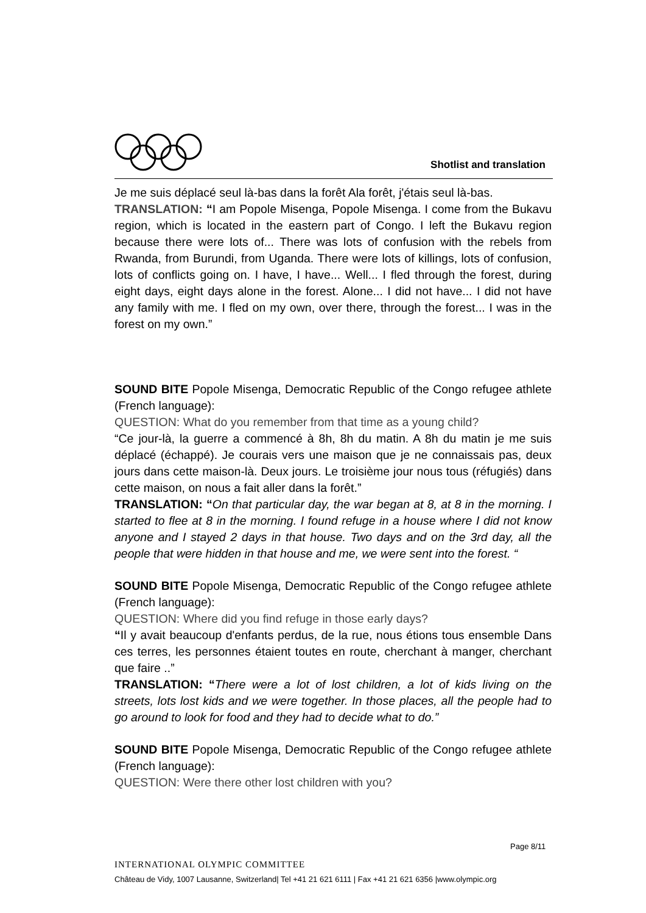Shotlist and translation
Je me suis déplacé seul là-bas dans la forêt Ala forêt, j'étais seul là-bas.
TRANSLATION: “I am Popole Misenga, Popole Misenga. I come from the Bukavu region, which is located in the eastern part of Congo. I left the Bukavu region because there were lots of... There was lots of confusion with the rebels from Rwanda, from Burundi, from Uganda. There were lots of killings, lots of confusion, lots of conflicts going on. I have, I have... Well... I fled through the forest, during eight days, eight days alone in the forest. Alone... I did not have... I did not have any family with me. I fled on my own, over there, through the forest... I was in the forest on my own.”
SOUND BITE Popole Misenga, Democratic Republic of the Congo refugee athlete (French language):
QUESTION: What do you remember from that time as a young child?
“Ce jour-là, la guerre a commencé à 8h, 8h du matin. A 8h du matin je me suis déplacé (échappé). Je courais vers une maison que je ne connaissais pas, deux jours dans cette maison-là. Deux jours. Le troisième jour nous tous (réfugiés) dans cette maison, on nous a fait aller dans la forêt.”
TRANSLATION: “On that particular day, the war began at 8, at 8 in the morning. I started to flee at 8 in the morning. I found refuge in a house where I did not know anyone and I stayed 2 days in that house. Two days and on the 3rd day, all the people that were hidden in that house and me, we were sent into the forest. “
SOUND BITE Popole Misenga, Democratic Republic of the Congo refugee athlete (French language):
QUESTION: Where did you find refuge in those early days?
“Il y avait beaucoup d'enfants perdus, de la rue, nous étions tous ensemble Dans ces terres, les personnes étaient toutes en route, cherchant à manger, cherchant que faire ..”
TRANSLATION: “There were a lot of lost children, a lot of kids living on the streets, lots lost kids and we were together. In those places, all the people had to go around to look for food and they had to decide what to do.”
SOUND BITE Popole Misenga, Democratic Republic of the Congo refugee athlete (French language):
QUESTION: Were there other lost children with you?
Page 8/11
INTERNATIONAL OLYMPIC COMMITTEE
Château de Vidy, 1007 Lausanne, Switzerland| Tel +41 21 621 6111 | Fax +41 21 621 6356 |www.olympic.org